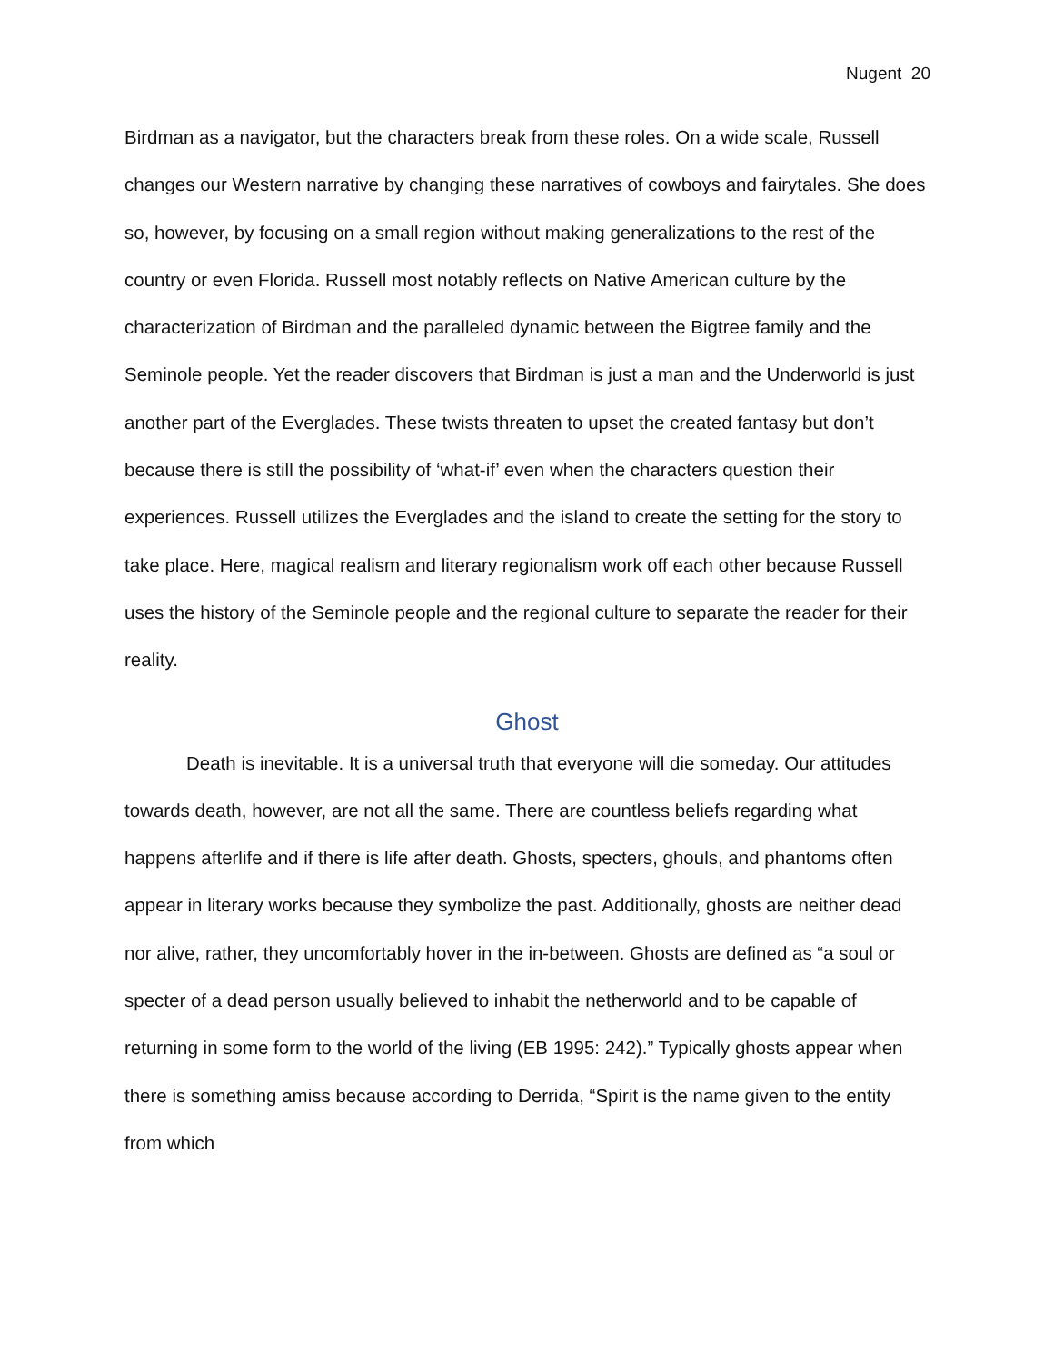Nugent 20
Birdman as a navigator, but the characters break from these roles. On a wide scale, Russell changes our Western narrative by changing these narratives of cowboys and fairytales. She does so, however, by focusing on a small region without making generalizations to the rest of the country or even Florida. Russell most notably reflects on Native American culture by the characterization of Birdman and the paralleled dynamic between the Bigtree family and the Seminole people. Yet the reader discovers that Birdman is just a man and the Underworld is just another part of the Everglades. These twists threaten to upset the created fantasy but don’t because there is still the possibility of ‘what-if’ even when the characters question their experiences. Russell utilizes the Everglades and the island to create the setting for the story to take place. Here, magical realism and literary regionalism work off each other because Russell uses the history of the Seminole people and the regional culture to separate the reader for their reality.
Ghost
Death is inevitable. It is a universal truth that everyone will die someday. Our attitudes towards death, however, are not all the same. There are countless beliefs regarding what happens afterlife and if there is life after death. Ghosts, specters, ghouls, and phantoms often appear in literary works because they symbolize the past. Additionally, ghosts are neither dead nor alive, rather, they uncomfortably hover in the in-between. Ghosts are defined as “a soul or specter of a dead person usually believed to inhabit the netherworld and to be capable of returning in some form to the world of the living (EB 1995: 242).” Typically ghosts appear when there is something amiss because according to Derrida, “Spirit is the name given to the entity from which